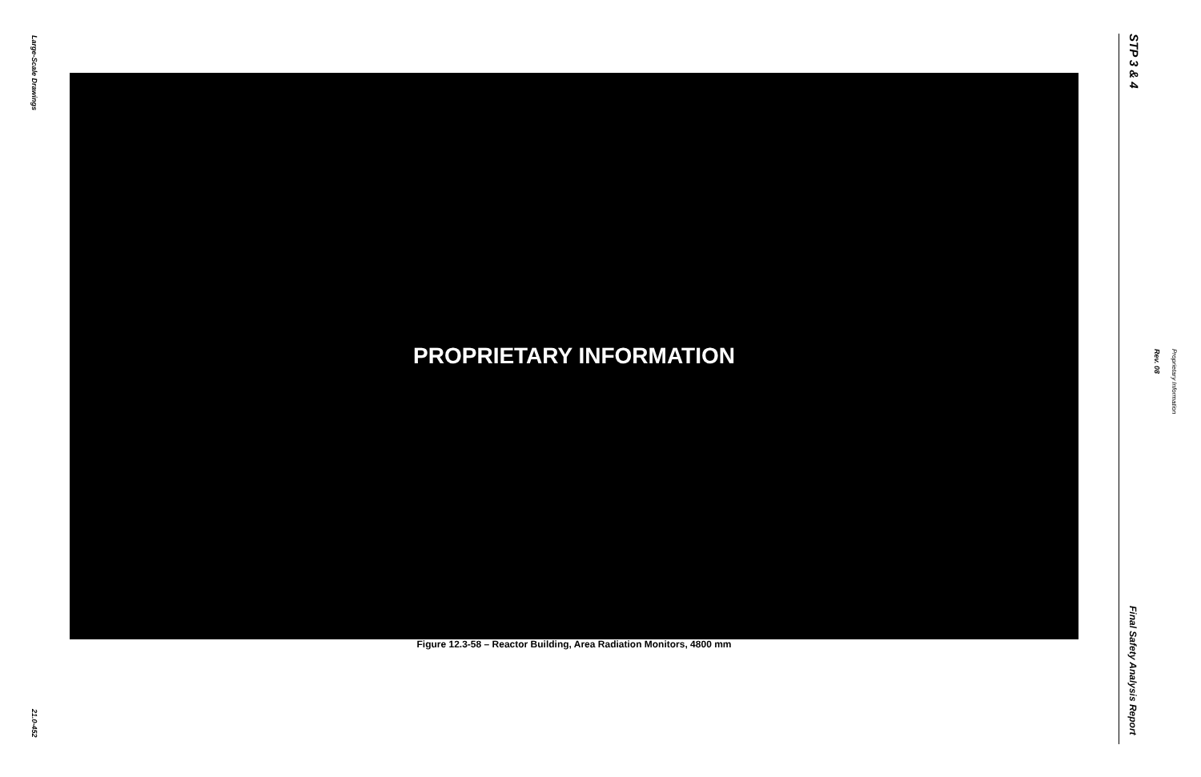Large-Scale Drawings
PROPRIETARY INFORMATION
Figure 12.3-58 – Reactor Building, Area Radiation Monitors, 4800 mm
21.0-452
STP 3 & 4
Rev. 08
Proprietary Information
Final Safety Analysis Report